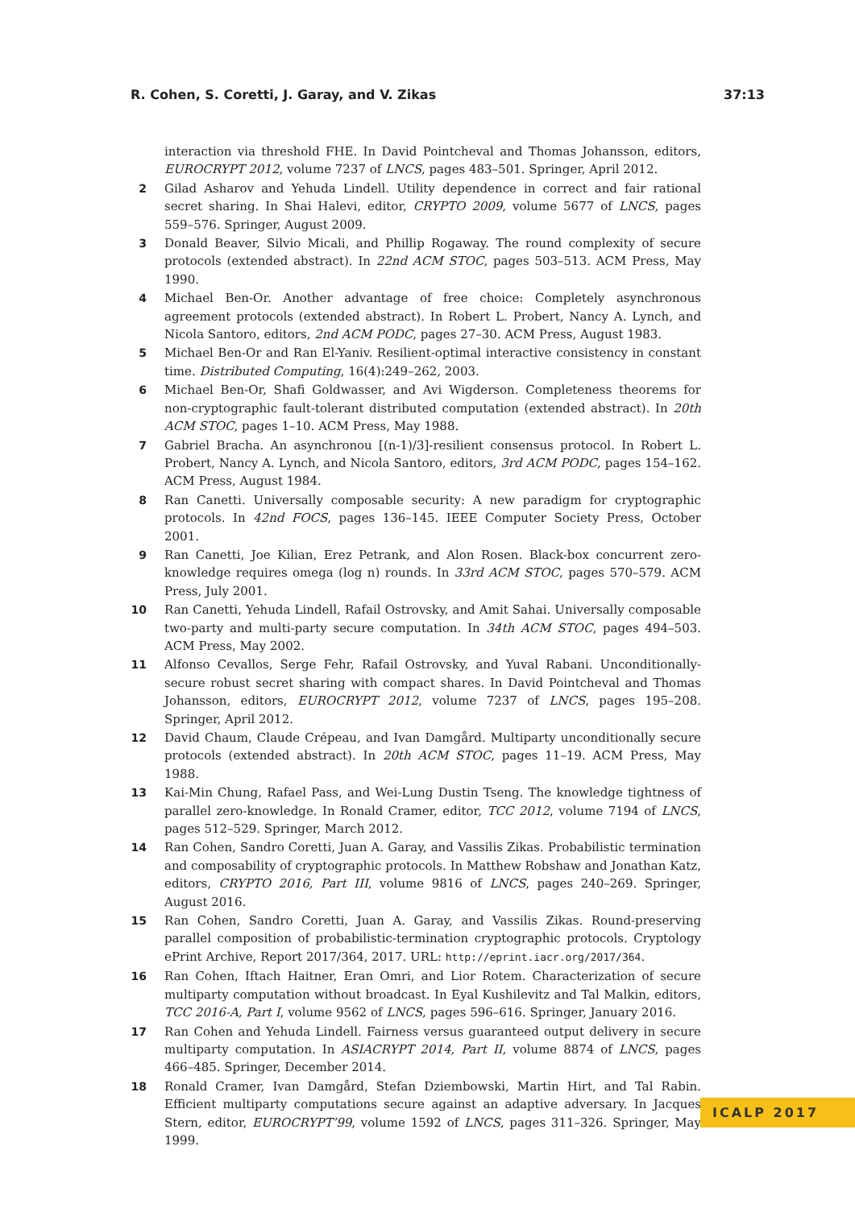R. Cohen, S. Coretti, J. Garay, and V. Zikas 37:13
interaction via threshold FHE. In David Pointcheval and Thomas Johansson, editors, EUROCRYPT 2012, volume 7237 of LNCS, pages 483–501. Springer, April 2012.
2 Gilad Asharov and Yehuda Lindell. Utility dependence in correct and fair rational secret sharing. In Shai Halevi, editor, CRYPTO 2009, volume 5677 of LNCS, pages 559–576. Springer, August 2009.
3 Donald Beaver, Silvio Micali, and Phillip Rogaway. The round complexity of secure protocols (extended abstract). In 22nd ACM STOC, pages 503–513. ACM Press, May 1990.
4 Michael Ben-Or. Another advantage of free choice: Completely asynchronous agreement protocols (extended abstract). In Robert L. Probert, Nancy A. Lynch, and Nicola Santoro, editors, 2nd ACM PODC, pages 27–30. ACM Press, August 1983.
5 Michael Ben-Or and Ran El-Yaniv. Resilient-optimal interactive consistency in constant time. Distributed Computing, 16(4):249–262, 2003.
6 Michael Ben-Or, Shafi Goldwasser, and Avi Wigderson. Completeness theorems for non-cryptographic fault-tolerant distributed computation (extended abstract). In 20th ACM STOC, pages 1–10. ACM Press, May 1988.
7 Gabriel Bracha. An asynchronou [(n-1)/3]-resilient consensus protocol. In Robert L. Probert, Nancy A. Lynch, and Nicola Santoro, editors, 3rd ACM PODC, pages 154–162. ACM Press, August 1984.
8 Ran Canetti. Universally composable security: A new paradigm for cryptographic protocols. In 42nd FOCS, pages 136–145. IEEE Computer Society Press, October 2001.
9 Ran Canetti, Joe Kilian, Erez Petrank, and Alon Rosen. Black-box concurrent zero-knowledge requires omega (log n) rounds. In 33rd ACM STOC, pages 570–579. ACM Press, July 2001.
10 Ran Canetti, Yehuda Lindell, Rafail Ostrovsky, and Amit Sahai. Universally composable two-party and multi-party secure computation. In 34th ACM STOC, pages 494–503. ACM Press, May 2002.
11 Alfonso Cevallos, Serge Fehr, Rafail Ostrovsky, and Yuval Rabani. Unconditionally-secure robust secret sharing with compact shares. In David Pointcheval and Thomas Johansson, editors, EUROCRYPT 2012, volume 7237 of LNCS, pages 195–208. Springer, April 2012.
12 David Chaum, Claude Crépeau, and Ivan Damgård. Multiparty unconditionally secure protocols (extended abstract). In 20th ACM STOC, pages 11–19. ACM Press, May 1988.
13 Kai-Min Chung, Rafael Pass, and Wei-Lung Dustin Tseng. The knowledge tightness of parallel zero-knowledge. In Ronald Cramer, editor, TCC 2012, volume 7194 of LNCS, pages 512–529. Springer, March 2012.
14 Ran Cohen, Sandro Coretti, Juan A. Garay, and Vassilis Zikas. Probabilistic termination and composability of cryptographic protocols. In Matthew Robshaw and Jonathan Katz, editors, CRYPTO 2016, Part III, volume 9816 of LNCS, pages 240–269. Springer, August 2016.
15 Ran Cohen, Sandro Coretti, Juan A. Garay, and Vassilis Zikas. Round-preserving parallel composition of probabilistic-termination cryptographic protocols. Cryptology ePrint Archive, Report 2017/364, 2017. URL: http://eprint.iacr.org/2017/364.
16 Ran Cohen, Iftach Haitner, Eran Omri, and Lior Rotem. Characterization of secure multiparty computation without broadcast. In Eyal Kushilevitz and Tal Malkin, editors, TCC 2016-A, Part I, volume 9562 of LNCS, pages 596–616. Springer, January 2016.
17 Ran Cohen and Yehuda Lindell. Fairness versus guaranteed output delivery in secure multiparty computation. In ASIACRYPT 2014, Part II, volume 8874 of LNCS, pages 466–485. Springer, December 2014.
18 Ronald Cramer, Ivan Damgård, Stefan Dziembowski, Martin Hirt, and Tal Rabin. Efficient multiparty computations secure against an adaptive adversary. In Jacques Stern, editor, EUROCRYPT’99, volume 1592 of LNCS, pages 311–326. Springer, May 1999.
ICALP 2017